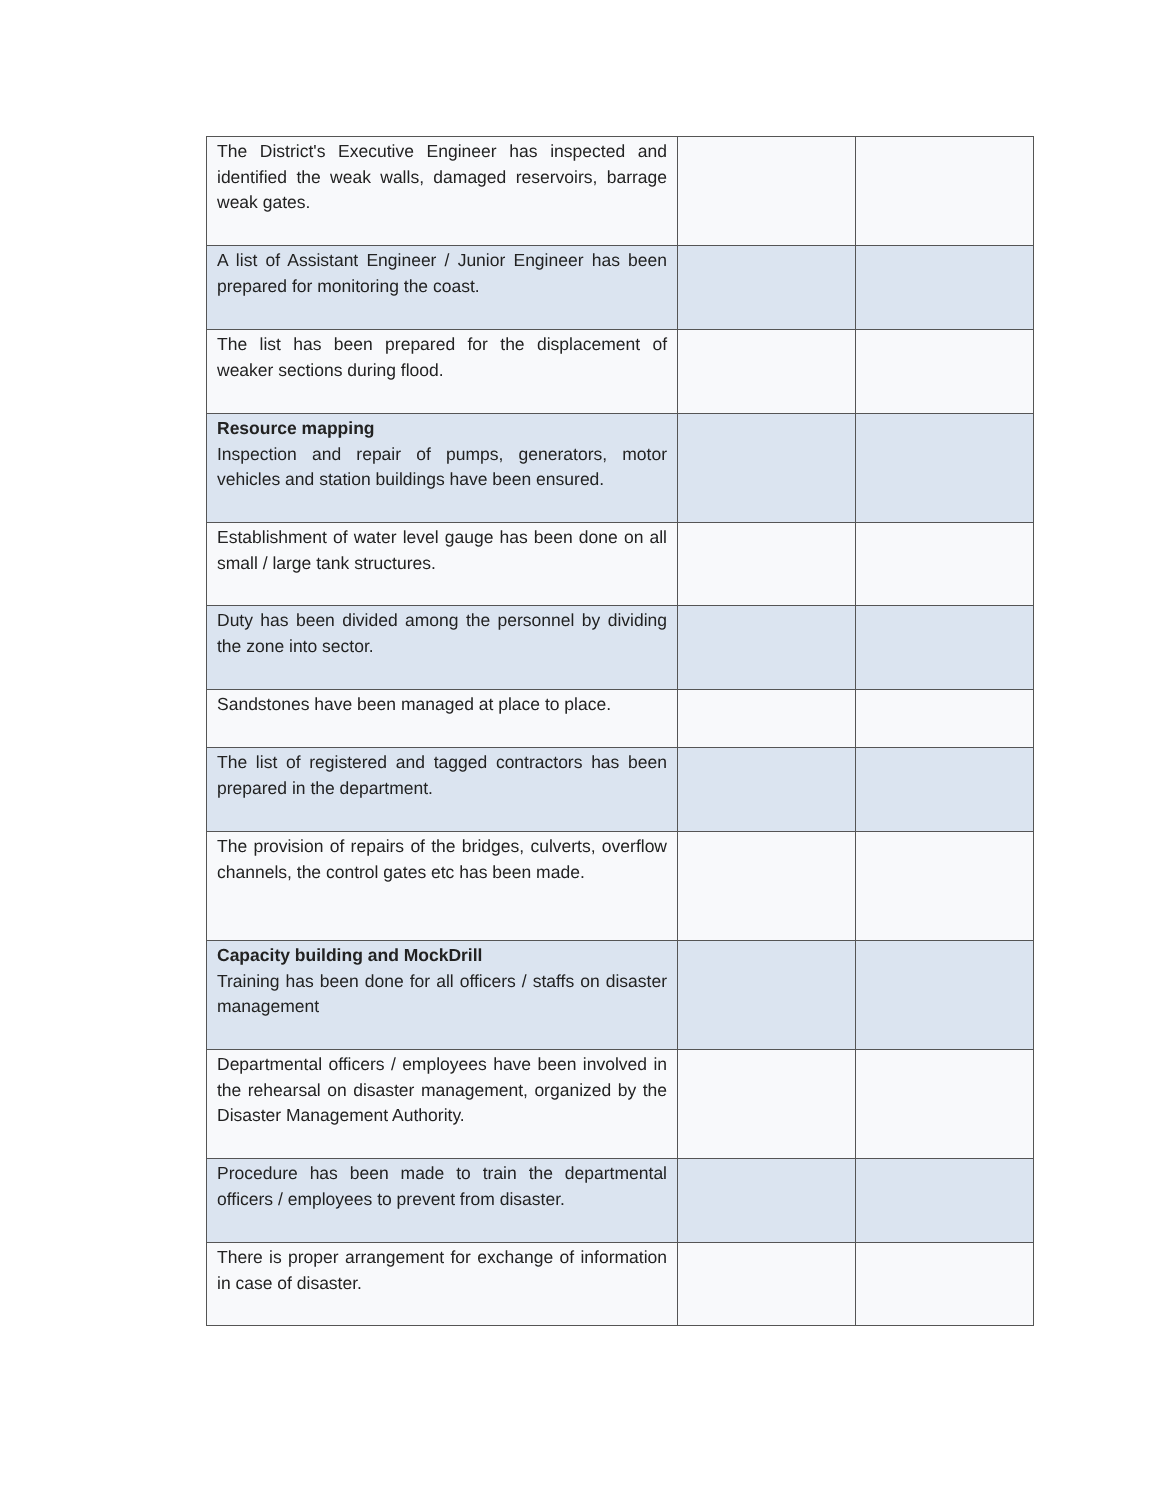| The District's Executive Engineer has inspected and identified the weak walls, damaged reservoirs, barrage weak gates. | | |
| A list of Assistant Engineer / Junior Engineer has been prepared for monitoring the coast. | | |
| The list has been prepared for the displacement of weaker sections during flood. | | |
| Resource mapping Inspection and repair of pumps, generators, motor vehicles and station buildings have been ensured. | | |
| Establishment of water level gauge has been done on all small / large tank structures. | | |
| Duty has been divided among the personnel by dividing the zone into sector. | | |
| Sandstones have been managed at place to place. | | |
| The list of registered and tagged contractors has been prepared in the department. | | |
| The provision of repairs of the bridges, culverts, overflow channels, the control gates etc has been made. | | |
| Capacity building and MockDrill Training has been done for all officers / staffs on disaster management | | |
| Departmental officers / employees have been involved in the rehearsal on disaster management, organized by the Disaster Management Authority. | | |
| Procedure has been made to train the departmental officers / employees to prevent from disaster. | | |
| There is proper arrangement for exchange of information in case of disaster. | | |